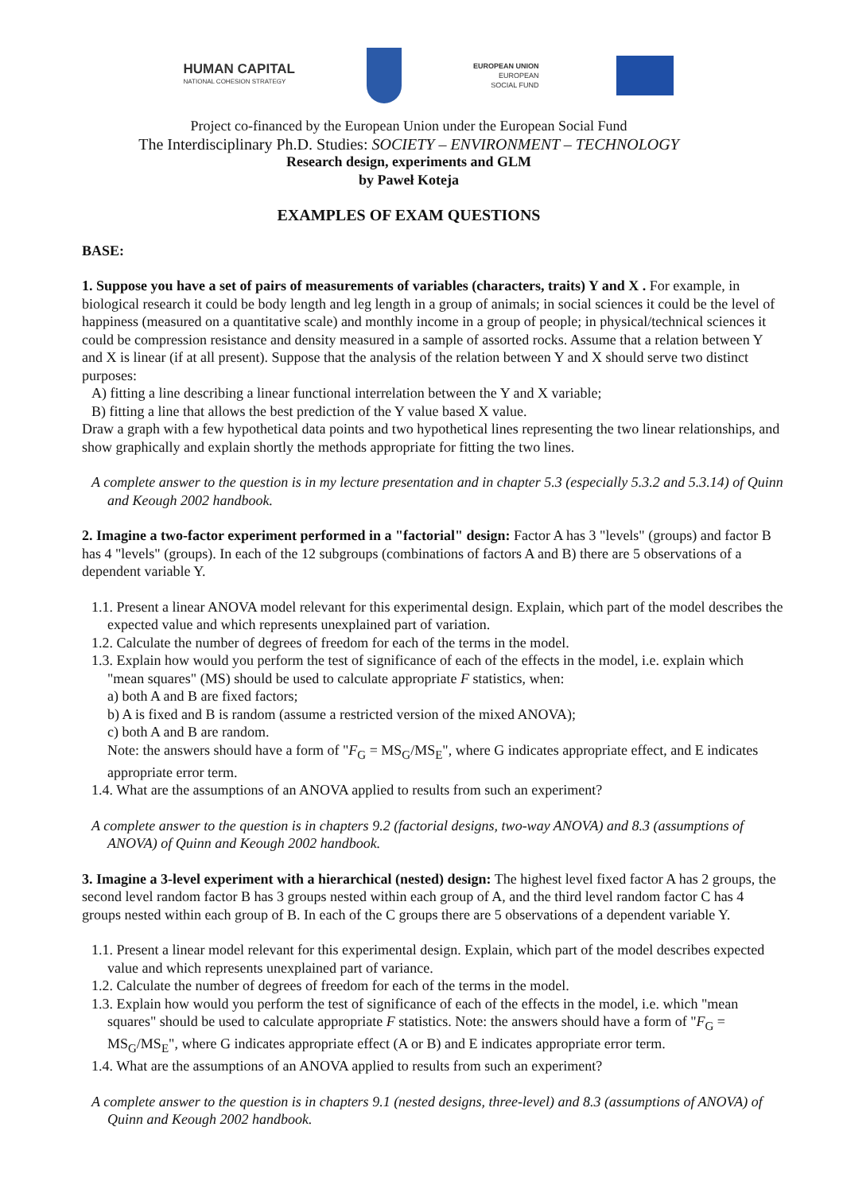HUMAN CAPITAL
NATIONAL COHESION STRATEGY
EUROPEAN UNION
EUROPEAN
SOCIAL FUND
Project co-financed by the European Union under the European Social Fund
The Interdisciplinary Ph.D. Studies: SOCIETY – ENVIRONMENT – TECHNOLOGY
Research design, experiments and GLM
by Paweł Koteja
EXAMPLES OF EXAM QUESTIONS
BASE:
1. Suppose you have a set of pairs of measurements of variables (characters, traits) Y and X . For example, in biological research it could be body length and leg length in a group of animals; in social sciences it could be the level of happiness (measured on a quantitative scale) and monthly income in a group of people; in physical/technical sciences it could be compression resistance and density measured in a sample of assorted rocks. Assume that a relation between Y and X is linear (if at all present). Suppose that the analysis of the relation between Y and X should serve two distinct purposes:
A) fitting a line describing a linear functional interrelation between the Y and X variable;
B) fitting a line that allows the best prediction of the Y value based X value.
Draw a graph with a few hypothetical data points and two hypothetical lines representing the two linear relationships, and show graphically and explain shortly the methods appropriate for fitting the two lines.
A complete answer to the question is in my lecture presentation and in chapter 5.3 (especially 5.3.2 and 5.3.14) of Quinn and Keough 2002 handbook.
2. Imagine a two-factor experiment performed in a "factorial" design: Factor A has 3 "levels" (groups) and factor B has 4 "levels" (groups). In each of the 12 subgroups (combinations of factors A and B) there are 5 observations of a dependent variable Y.
1.1. Present a linear ANOVA model relevant for this experimental design. Explain, which part of the model describes the expected value and which represents unexplained part of variation.
1.2. Calculate the number of degrees of freedom for each of the terms in the model.
1.3. Explain how would you perform the test of significance of each of the effects in the model, i.e. explain which "mean squares" (MS) should be used to calculate appropriate F statistics, when:
a) both A and B are fixed factors;
b) A is fixed and B is random (assume a restricted version of the mixed ANOVA);
c) both A and B are random.
Note: the answers should have a form of "F<sub>G</sub> = MS<sub>G</sub>/MS<sub>E</sub>", where G indicates appropriate effect, and E indicates appropriate error term.
1.4. What are the assumptions of an ANOVA applied to results from such an experiment?
A complete answer to the question is in chapters 9.2 (factorial designs, two-way ANOVA) and 8.3 (assumptions of ANOVA) of Quinn and Keough 2002 handbook.
3. Imagine a 3-level experiment with a hierarchical (nested) design: The highest level fixed factor A has 2 groups, the second level random factor B has 3 groups nested within each group of A, and the third level random factor C has 4 groups nested within each group of B. In each of the C groups there are 5 observations of a dependent variable Y.
1.1. Present a linear model relevant for this experimental design. Explain, which part of the model describes expected value and which represents unexplained part of variance.
1.2. Calculate the number of degrees of freedom for each of the terms in the model.
1.3. Explain how would you perform the test of significance of each of the effects in the model, i.e. which "mean squares" should be used to calculate appropriate F statistics. Note: the answers should have a form of "F<sub>G</sub> = MS<sub>G</sub>/MS<sub>E</sub>", where G indicates appropriate effect (A or B) and E indicates appropriate error term.
1.4. What are the assumptions of an ANOVA applied to results from such an experiment?
A complete answer to the question is in chapters 9.1 (nested designs, three-level) and 8.3 (assumptions of ANOVA) of Quinn and Keough 2002 handbook.